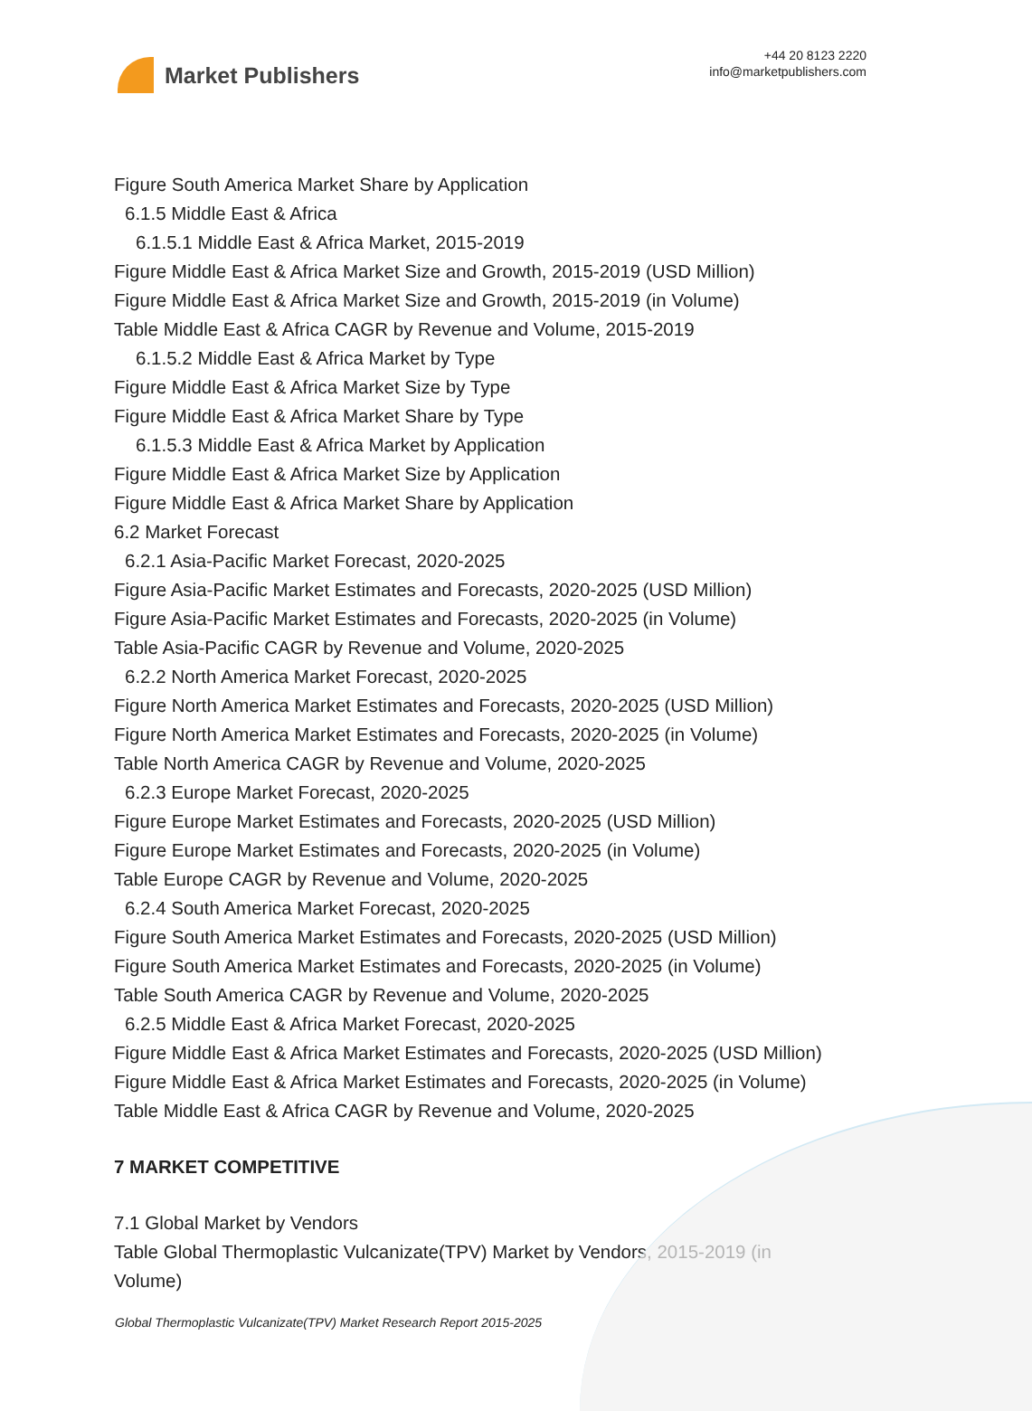Market Publishers
+44 20 8123 2220
info@marketpublishers.com
Figure South America Market Share by Application
6.1.5 Middle East & Africa
6.1.5.1 Middle East & Africa Market, 2015-2019
Figure Middle East & Africa Market Size and Growth, 2015-2019 (USD Million)
Figure Middle East & Africa Market Size and Growth, 2015-2019 (in Volume)
Table Middle East & Africa CAGR by Revenue and Volume, 2015-2019
6.1.5.2 Middle East & Africa Market by Type
Figure Middle East & Africa Market Size by Type
Figure Middle East & Africa Market Share by Type
6.1.5.3 Middle East & Africa Market by Application
Figure Middle East & Africa Market Size by Application
Figure Middle East & Africa Market Share by Application
6.2 Market Forecast
6.2.1 Asia-Pacific Market Forecast, 2020-2025
Figure Asia-Pacific Market Estimates and Forecasts, 2020-2025 (USD Million)
Figure Asia-Pacific Market Estimates and Forecasts, 2020-2025 (in Volume)
Table Asia-Pacific CAGR by Revenue and Volume, 2020-2025
6.2.2 North America Market Forecast, 2020-2025
Figure North America Market Estimates and Forecasts, 2020-2025 (USD Million)
Figure North America Market Estimates and Forecasts, 2020-2025 (in Volume)
Table North America CAGR by Revenue and Volume, 2020-2025
6.2.3 Europe Market Forecast, 2020-2025
Figure Europe Market Estimates and Forecasts, 2020-2025 (USD Million)
Figure Europe Market Estimates and Forecasts, 2020-2025 (in Volume)
Table Europe CAGR by Revenue and Volume, 2020-2025
6.2.4 South America Market Forecast, 2020-2025
Figure South America Market Estimates and Forecasts, 2020-2025 (USD Million)
Figure South America Market Estimates and Forecasts, 2020-2025 (in Volume)
Table South America CAGR by Revenue and Volume, 2020-2025
6.2.5 Middle East & Africa Market Forecast, 2020-2025
Figure Middle East & Africa Market Estimates and Forecasts, 2020-2025 (USD Million)
Figure Middle East & Africa Market Estimates and Forecasts, 2020-2025 (in Volume)
Table Middle East & Africa CAGR by Revenue and Volume, 2020-2025
7 MARKET COMPETITIVE
7.1 Global Market by Vendors
Table Global Thermoplastic Vulcanizate(TPV) Market by Vendors, 2015-2019 (in Volume)
Global Thermoplastic Vulcanizate(TPV) Market Research Report 2015-2025